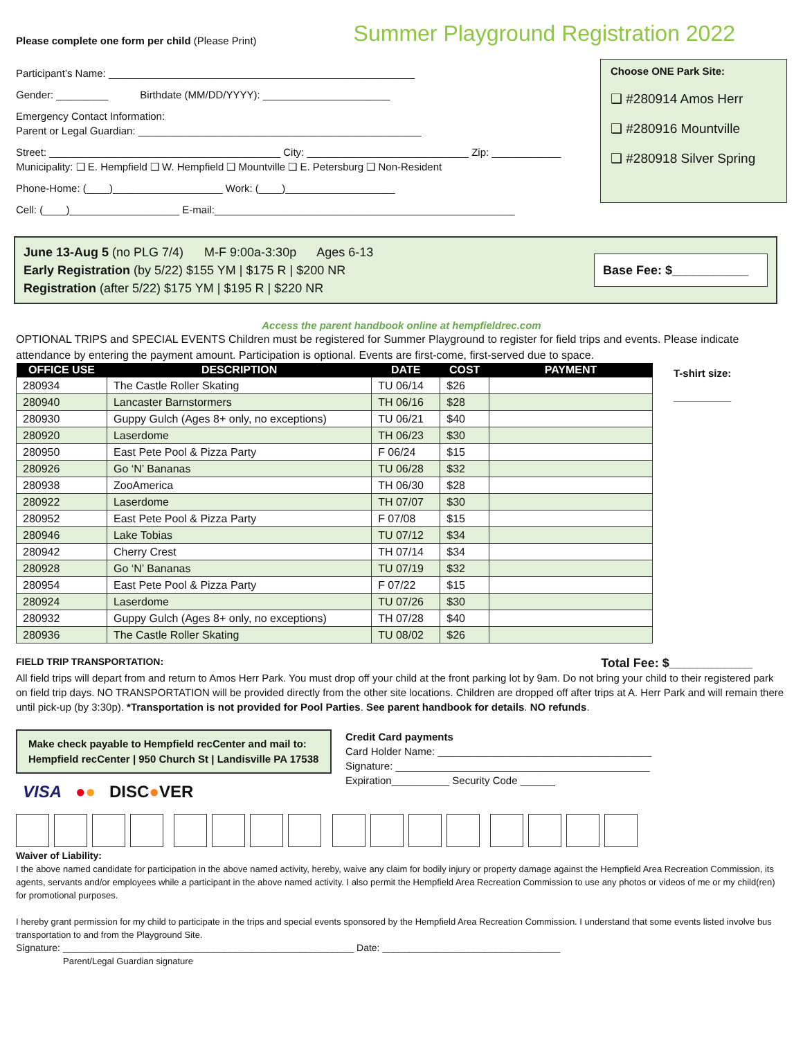Please complete one form per child (Please Print)
Summer Playground Registration 2022
Participant’s Name: _____________________________________________________
Gender: _________ Birthdate (MM/DD/YYYY): ______________________
Emergency Contact Information:
Parent or Legal Guardian: _________________________________________________
Street: ________________________________________ City: ____________________________ Zip: ____________
Municipality: ❑ E. Hempfield ❑ W. Hempfield ❑ Mountville ❑ E. Petersburg ❑ Non-Resident
Phone-Home: (____)___________________ Work: (____)___________________
Cell: (____)___________________ E-mail:____________________________________________________
Choose ONE Park Site:
❑ #280914 Amos Herr
❑ #280916 Mountville
❑ #280918 Silver Spring
June 13-Aug 5 (no PLG 7/4) M-F 9:00a-3:30p Ages 6-13
Early Registration (by 5/22) $155 YM | $175 R | $200 NR
Registration (after 5/22) $175 YM | $195 R | $220 NR
Base Fee: $___________
Access the parent handbook online at hempfieldrec.com
OPTIONAL TRIPS and SPECIAL EVENTS Children must be registered for Summer Playground to register for field trips and events. Please indicate attendance by entering the payment amount. Participation is optional. Events are first-come, first-served due to space.
| OFFICE USE | DESCRIPTION | DATE | COST | PAYMENT |
| --- | --- | --- | --- | --- |
| 280934 | The Castle Roller Skating | TU 06/14 | $26 | |
| 280940 | Lancaster Barnstormers | TH 06/16 | $28 | |
| 280930 | Guppy Gulch (Ages 8+ only, no exceptions) | TU 06/21 | $40 | |
| 280920 | Laserdome | TH 06/23 | $30 | |
| 280950 | East Pete Pool & Pizza Party | F 06/24 | $15 | |
| 280926 | Go ‘N’ Bananas | TU 06/28 | $32 | |
| 280938 | ZooAmerica | TH 06/30 | $28 | |
| 280922 | Laserdome | TH 07/07 | $30 | |
| 280952 | East Pete Pool & Pizza Party | F 07/08 | $15 | |
| 280946 | Lake Tobias | TU 07/12 | $34 | |
| 280942 | Cherry Crest | TH 07/14 | $34 | |
| 280928 | Go ‘N’ Bananas | TU 07/19 | $32 | |
| 280954 | East Pete Pool & Pizza Party | F 07/22 | $15 | |
| 280924 | Laserdome | TU 07/26 | $30 | |
| 280932 | Guppy Gulch (Ages 8+ only, no exceptions) | TH 07/28 | $40 | |
| 280936 | The Castle Roller Skating | TU 08/02 | $26 | |
T-shirt size:
__________
FIELD TRIP TRANSPORTATION: Total Fee: $____________
All field trips will depart from and return to Amos Herr Park. You must drop off your child at the front parking lot by 9am. Do not bring your child to their registered park on field trip days. NO TRANSPORTATION will be provided directly from the other site locations. Children are dropped off after trips at A. Herr Park and will remain there until pick-up (by 3:30p). *Transportation is not provided for Pool Parties. See parent handbook for details. NO refunds.
Make check payable to Hempfield recCenter and mail to:
Hempfield recCenter | 950 Church St | Landisville PA 17538
VISA ●● DISC●VER
Credit Card payments
Card Holder Name: _____________________________________
Signature: ____________________________________________
Expiration__________ Security Code ______
Waiver of Liability:
I the above named candidate for participation in the above named activity, hereby, waive any claim for bodily injury or property damage against the Hempfield Area Recreation Commission, its agents, servants and/or employees while a participant in the above named activity. I also permit the Hempfield Area Recreation Commission to use any photos or videos of me or my child(ren) for promotional purposes.
I hereby grant permission for my child to participate in the trips and special events sponsored by the Hempfield Area Recreation Commission. I understand that some events listed involve bus transportation to and from the Playground Site.
Signature: ______________________________________________________ Date: _________________________________
Parent/Legal Guardian signature